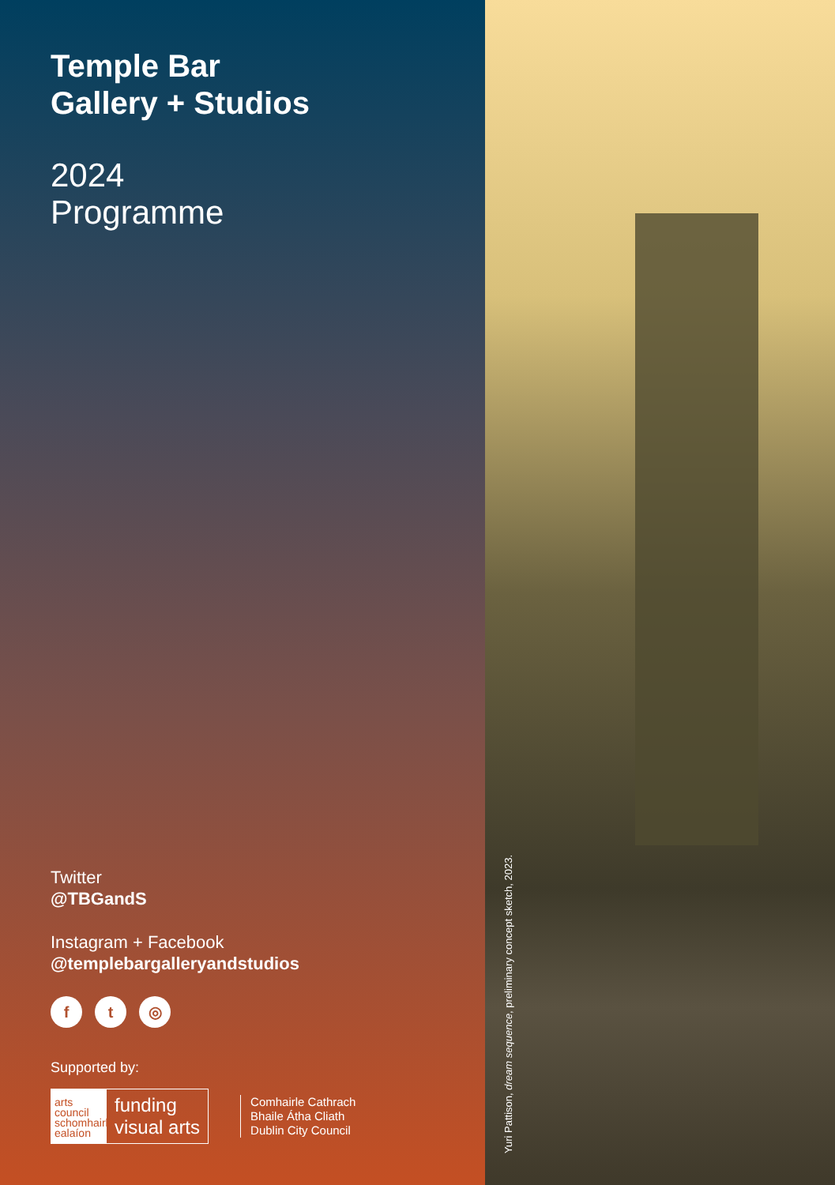Temple Bar
Gallery + Studios
2024
Programme
Twitter
@TBGandS
Instagram + Facebook
@templebargalleryandstudios
ft ◎
Supported by:
arts council schomhairle ealaíon
funding
visual arts
Comhairle Cathrach
Bhaile Átha Cliath
Dublin City Council
Yuri Pattison, dream sequence, preliminary concept sketch, 2023.